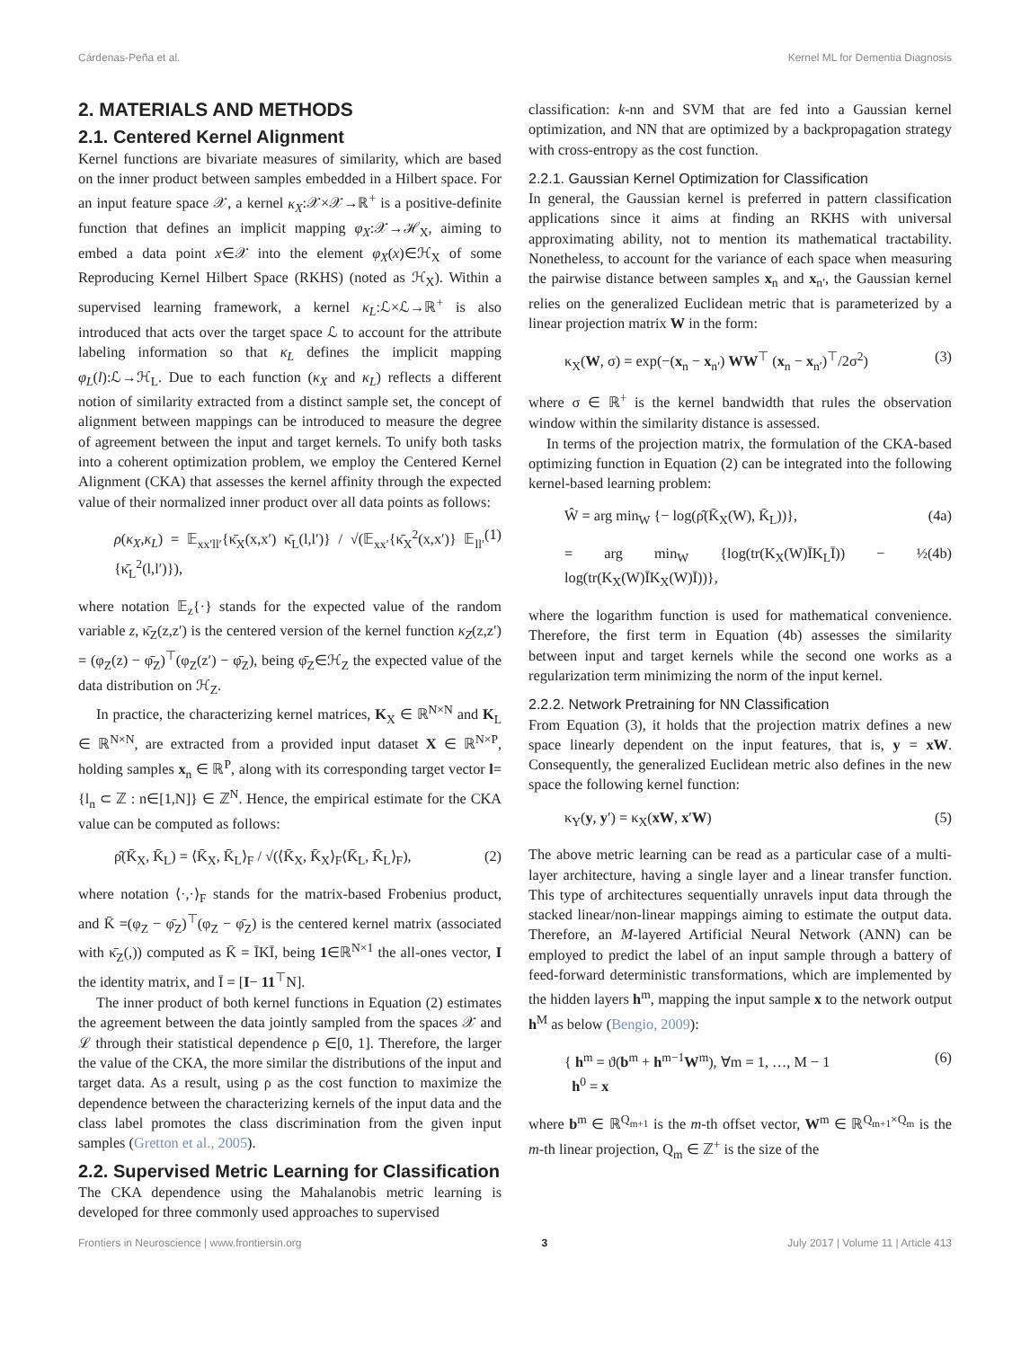Cárdenas-Peña et al. Kernel ML for Dementia Diagnosis
2. MATERIALS AND METHODS
2.1. Centered Kernel Alignment
Kernel functions are bivariate measures of similarity, which are based on the inner product between samples embedded in a Hilbert space. For an input feature space 𝒳, a kernel κ<sub>X</sub>:𝒳×𝒳→ℝ<sup>+</sup> is a positive-definite function that defines an implicit mapping φ<sub>X</sub>:𝒳→ℋ<sub>X</sub>, aiming to embed a data point x∈𝒳 into the element φ<sub>X</sub>(x)∈ℋ<sub>X</sub> of some Reproducing Kernel Hilbert Space (RKHS) (noted as ℋ<sub>X</sub>). Within a supervised learning framework, a kernel κ<sub>L</sub>:ℒ×ℒ→ℝ<sup>+</sup> is also introduced that acts over the target space ℒ to account for the attribute labeling information so that κ<sub>L</sub> defines the implicit mapping φ<sub>L</sub>(l):ℒ→ℋ<sub>L</sub>. Due to each function (κ<sub>X</sub> and κ<sub>L</sub>) reflects a different notion of similarity extracted from a distinct sample set, the concept of alignment between mappings can be introduced to measure the degree of agreement between the input and target kernels. To unify both tasks into a coherent optimization problem, we employ the Centered Kernel Alignment (CKA) that assesses the kernel affinity through the expected value of their normalized inner product over all data points as follows:
ρ(κ<sub>X</sub>,κ<sub>L</sub>) = 𝔼<sub>xx′ll′</sub>{κ̄<sub>X</sub>(x,x′) κ̄<sub>L</sub>(l,l′)} / √(𝔼<sub>xx′</sub>{κ̄<sub>X</sub><sup>2</sup>(x,x′)} 𝔼<sub>ll′</sub>{κ̄<sub>L</sub><sup>2</sup>(l,l′)}), (1)
where notation 𝔼<sub>z</sub>{·} stands for the expected value of the random variable z, κ̄<sub>Z</sub>(z,z′) is the centered version of the kernel function κ<sub>Z</sub>(z,z′) = (φ<sub>Z</sub>(z) − φ̄<sub>Z</sub>)<sup>⊤</sup>(φ<sub>Z</sub>(z′) − φ̄<sub>Z</sub>), being φ̄<sub>Z</sub>∈ℋ<sub>Z</sub> the expected value of the data distribution on ℋ<sub>Z</sub>.
In practice, the characterizing kernel matrices, K<sub>X</sub> ∈ ℝ<sup>N×N</sup> and K<sub>L</sub> ∈ ℝ<sup>N×N</sup>, are extracted from a provided input dataset X ∈ ℝ<sup>N×P</sup>, holding samples x<sub>n</sub> ∈ ℝ<sup>P</sup>, along with its corresponding target vector l={l<sub>n</sub> ⊂ ℤ : n∈[1,N]} ∈ ℤ<sup>N</sup>. Hence, the empirical estimate for the CKA value can be computed as follows:
ρ̂(K̄<sub>X</sub>, K̄<sub>L</sub>) = ⟨K̄<sub>X</sub>, K̄<sub>L</sub>⟩<sub>F</sub> / √(⟨K̄<sub>X</sub>, K̄<sub>X</sub>⟩<sub>F</sub>⟨K̄<sub>L</sub>, K̄<sub>L</sub>⟩<sub>F</sub>), (2)
where notation ⟨·,·⟩<sub>F</sub> stands for the matrix-based Frobenius product, and K̄ =(φ<sub>Z</sub> − φ̄<sub>Z</sub>)<sup>⊤</sup>(φ<sub>Z</sub> − φ̄<sub>Z</sub>) is the centered kernel matrix (associated with κ̄<sub>Z</sub>(,)) computed as K̄ = ĪKĪ, being 1∈ℝ<sup>N×1</sup> the all-ones vector, I the identity matrix, and Ī = [I− 11<sup>⊤</sup>N].
The inner product of both kernel functions in Equation (2) estimates the agreement between the data jointly sampled from the spaces 𝒳 and ℒ through their statistical dependence ρ ∈[0, 1]. Therefore, the larger the value of the CKA, the more similar the distributions of the input and target data. As a result, using ρ as the cost function to maximize the dependence between the characterizing kernels of the input data and the class label promotes the class discrimination from the given input samples (Gretton et al., 2005).
2.2. Supervised Metric Learning for Classification
The CKA dependence using the Mahalanobis metric learning is developed for three commonly used approaches to supervised
classification: k-nn and SVM that are fed into a Gaussian kernel optimization, and NN that are optimized by a backpropagation strategy with cross-entropy as the cost function.
2.2.1. Gaussian Kernel Optimization for Classification
In general, the Gaussian kernel is preferred in pattern classification applications since it aims at finding an RKHS with universal approximating ability, not to mention its mathematical tractability. Nonetheless, to account for the variance of each space when measuring the pairwise distance between samples x<sub>n</sub> and x<sub>n′</sub>, the Gaussian kernel relies on the generalized Euclidean metric that is parameterized by a linear projection matrix W in the form:
κ<sub>X</sub>(W, σ) = exp(−(x<sub>n</sub> − x<sub>n′</sub>) WW<sup>⊤</sup> (x<sub>n</sub> − x<sub>n′</sub>)<sup>⊤</sup>/2σ<sup>2</sup>) (3)
where σ ∈ ℝ<sup>+</sup> is the kernel bandwidth that rules the observation window within the similarity distance is assessed.
In terms of the projection matrix, the formulation of the CKA-based optimizing function in Equation (2) can be integrated into the following kernel-based learning problem:
Ŵ = arg min<sub>W</sub> {− log(ρ̂(K̄<sub>X</sub>(W), K̄<sub>L</sub>))}, (4a)
= arg min<sub>W</sub> {log(tr(K<sub>X</sub>(W)ĪK<sub>L</sub>Ī)) − ½ log(tr(K<sub>X</sub>(W)ĪK<sub>X</sub>(W)Ī))}, (4b)
where the logarithm function is used for mathematical convenience. Therefore, the first term in Equation (4b) assesses the similarity between input and target kernels while the second one works as a regularization term minimizing the norm of the input kernel.
2.2.2. Network Pretraining for NN Classification
From Equation (3), it holds that the projection matrix defines a new space linearly dependent on the input features, that is, y = xW. Consequently, the generalized Euclidean metric also defines in the new space the following kernel function:
κ<sub>Y</sub>(y, y′) = κ<sub>X</sub>(xW, x′W) (5)
The above metric learning can be read as a particular case of a multi-layer architecture, having a single layer and a linear transfer function. This type of architectures sequentially unravels input data through the stacked linear/non-linear mappings aiming to estimate the output data. Therefore, an M-layered Artificial Neural Network (ANN) can be employed to predict the label of an input sample through a battery of feed-forward deterministic transformations, which are implemented by the hidden layers h<sup>m</sup>, mapping the input sample x to the network output h<sup>M</sup> as below (Bengio, 2009):
{ h<sup>m</sup> = ϑ(b<sup>m</sup> + h<sup>m−1</sup>W<sup>m</sup>), ∀m = 1, …, M − 1
h<sup>0</sup> = x (6)
where b<sup>m</sup> ∈ ℝ<sup>Q<sub>m+1</sub></sup> is the m-th offset vector, W<sup>m</sup> ∈ ℝ<sup>Q<sub>m+1</sub>×Q<sub>m</sub></sup> is the m-th linear projection, Q<sub>m</sub> ∈ ℤ<sup>+</sup> is the size of the
Frontiers in Neuroscience | www.frontiersin.org 3 July 2017 | Volume 11 | Article 413